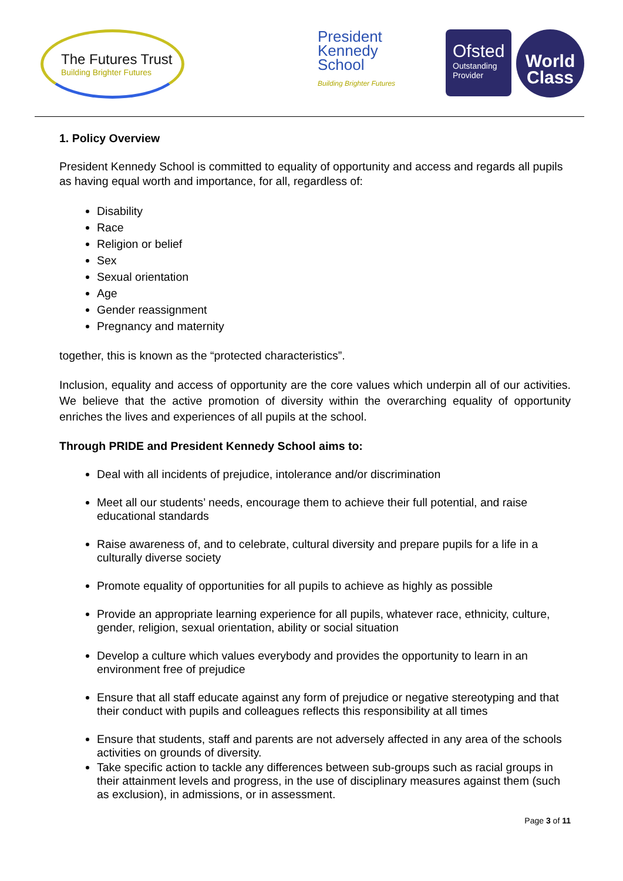The Futures Trust
Building Brighter Futures
President
Kennedy
School
Building Brighter Futures
Ofsted
Outstanding Provider
World
Class
1. Policy Overview
President Kennedy School is committed to equality of opportunity and access and regards all pupils as having equal worth and importance, for all, regardless of:
Disability
Race
Religion or belief
Sex
Sexual orientation
Age
Gender reassignment
Pregnancy and maternity
together, this is known as the “protected characteristics”.
Inclusion, equality and access of opportunity are the core values which underpin all of our activities. We believe that the active promotion of diversity within the overarching equality of opportunity enriches the lives and experiences of all pupils at the school.
Through PRIDE and President Kennedy School aims to:
Deal with all incidents of prejudice, intolerance and/or discrimination
Meet all our students’ needs, encourage them to achieve their full potential, and raise educational standards
Raise awareness of, and to celebrate, cultural diversity and prepare pupils for a life in a culturally diverse society
Promote equality of opportunities for all pupils to achieve as highly as possible
Provide an appropriate learning experience for all pupils, whatever race, ethnicity, culture, gender, religion, sexual orientation, ability or social situation
Develop a culture which values everybody and provides the opportunity to learn in an environment free of prejudice
Ensure that all staff educate against any form of prejudice or negative stereotyping and that their conduct with pupils and colleagues reflects this responsibility at all times
Ensure that students, staff and parents are not adversely affected in any area of the schools activities on grounds of diversity.
Take specific action to tackle any differences between sub-groups such as racial groups in their attainment levels and progress, in the use of disciplinary measures against them (such as exclusion), in admissions, or in assessment.
Page 3 of 11